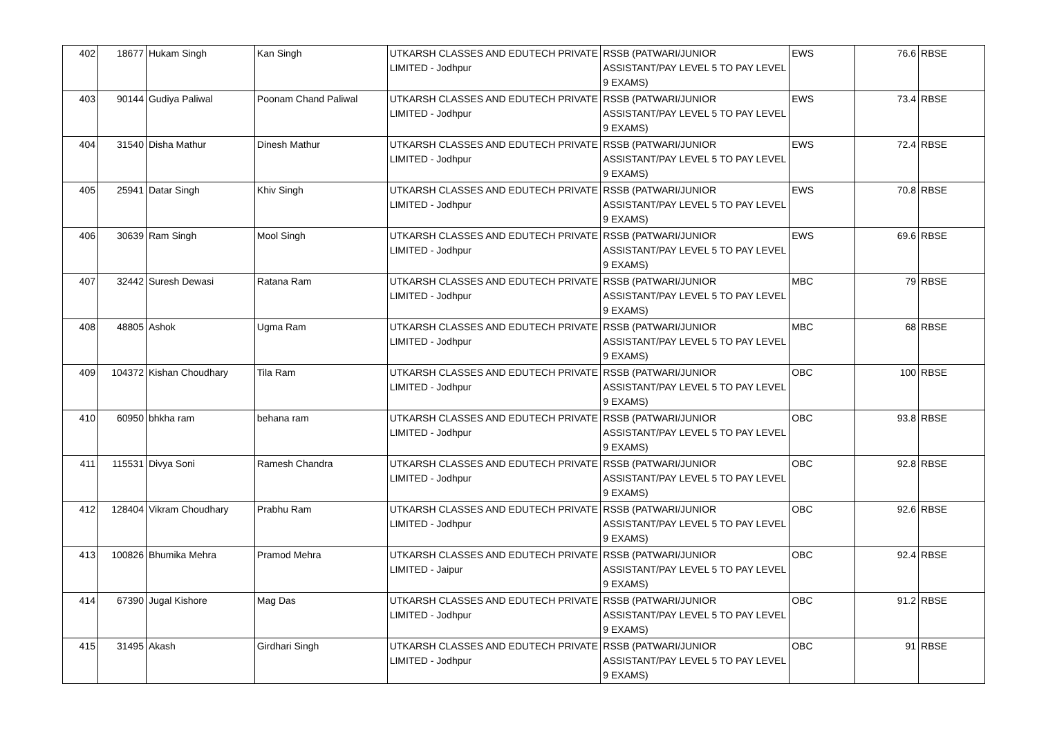| 402 | 18677 | Hukam Singh | Kan Singh | UTKARSH CLASSES AND EDUTECH PRIVATE LIMITED - Jodhpur | RSSB (PATWARI/JUNIOR ASSISTANT/PAY LEVEL 5 TO PAY LEVEL 9 EXAMS) | EWS | 76.6 | RBSE |
| 403 | 90144 | Gudiya Paliwal | Poonam Chand Paliwal | UTKARSH CLASSES AND EDUTECH PRIVATE LIMITED - Jodhpur | RSSB (PATWARI/JUNIOR ASSISTANT/PAY LEVEL 5 TO PAY LEVEL 9 EXAMS) | EWS | 73.4 | RBSE |
| 404 | 31540 | Disha Mathur | Dinesh Mathur | UTKARSH CLASSES AND EDUTECH PRIVATE LIMITED - Jodhpur | RSSB (PATWARI/JUNIOR ASSISTANT/PAY LEVEL 5 TO PAY LEVEL 9 EXAMS) | EWS | 72.4 | RBSE |
| 405 | 25941 | Datar Singh | Khiv Singh | UTKARSH CLASSES AND EDUTECH PRIVATE LIMITED - Jodhpur | RSSB (PATWARI/JUNIOR ASSISTANT/PAY LEVEL 5 TO PAY LEVEL 9 EXAMS) | EWS | 70.8 | RBSE |
| 406 | 30639 | Ram Singh | Mool Singh | UTKARSH CLASSES AND EDUTECH PRIVATE LIMITED - Jodhpur | RSSB (PATWARI/JUNIOR ASSISTANT/PAY LEVEL 5 TO PAY LEVEL 9 EXAMS) | EWS | 69.6 | RBSE |
| 407 | 32442 | Suresh Dewasi | Ratana Ram | UTKARSH CLASSES AND EDUTECH PRIVATE LIMITED - Jodhpur | RSSB (PATWARI/JUNIOR ASSISTANT/PAY LEVEL 5 TO PAY LEVEL 9 EXAMS) | MBC | 79 | RBSE |
| 408 | 48805 | Ashok | Ugma Ram | UTKARSH CLASSES AND EDUTECH PRIVATE LIMITED - Jodhpur | RSSB (PATWARI/JUNIOR ASSISTANT/PAY LEVEL 5 TO PAY LEVEL 9 EXAMS) | MBC | 68 | RBSE |
| 409 | 104372 | Kishan Choudhary | Tila Ram | UTKARSH CLASSES AND EDUTECH PRIVATE LIMITED - Jodhpur | RSSB (PATWARI/JUNIOR ASSISTANT/PAY LEVEL 5 TO PAY LEVEL 9 EXAMS) | OBC | 100 | RBSE |
| 410 | 60950 | bhkha ram | behana ram | UTKARSH CLASSES AND EDUTECH PRIVATE LIMITED - Jodhpur | RSSB (PATWARI/JUNIOR ASSISTANT/PAY LEVEL 5 TO PAY LEVEL 9 EXAMS) | OBC | 93.8 | RBSE |
| 411 | 115531 | Divya Soni | Ramesh Chandra | UTKARSH CLASSES AND EDUTECH PRIVATE LIMITED - Jodhpur | RSSB (PATWARI/JUNIOR ASSISTANT/PAY LEVEL 5 TO PAY LEVEL 9 EXAMS) | OBC | 92.8 | RBSE |
| 412 | 128404 | Vikram Choudhary | Prabhu Ram | UTKARSH CLASSES AND EDUTECH PRIVATE LIMITED - Jodhpur | RSSB (PATWARI/JUNIOR ASSISTANT/PAY LEVEL 5 TO PAY LEVEL 9 EXAMS) | OBC | 92.6 | RBSE |
| 413 | 100826 | Bhumika Mehra | Pramod Mehra | UTKARSH CLASSES AND EDUTECH PRIVATE LIMITED - Jaipur | RSSB (PATWARI/JUNIOR ASSISTANT/PAY LEVEL 5 TO PAY LEVEL 9 EXAMS) | OBC | 92.4 | RBSE |
| 414 | 67390 | Jugal Kishore | Mag Das | UTKARSH CLASSES AND EDUTECH PRIVATE LIMITED - Jodhpur | RSSB (PATWARI/JUNIOR ASSISTANT/PAY LEVEL 5 TO PAY LEVEL 9 EXAMS) | OBC | 91.2 | RBSE |
| 415 | 31495 | Akash | Girdhari Singh | UTKARSH CLASSES AND EDUTECH PRIVATE LIMITED - Jodhpur | RSSB (PATWARI/JUNIOR ASSISTANT/PAY LEVEL 5 TO PAY LEVEL 9 EXAMS) | OBC | 91 | RBSE |